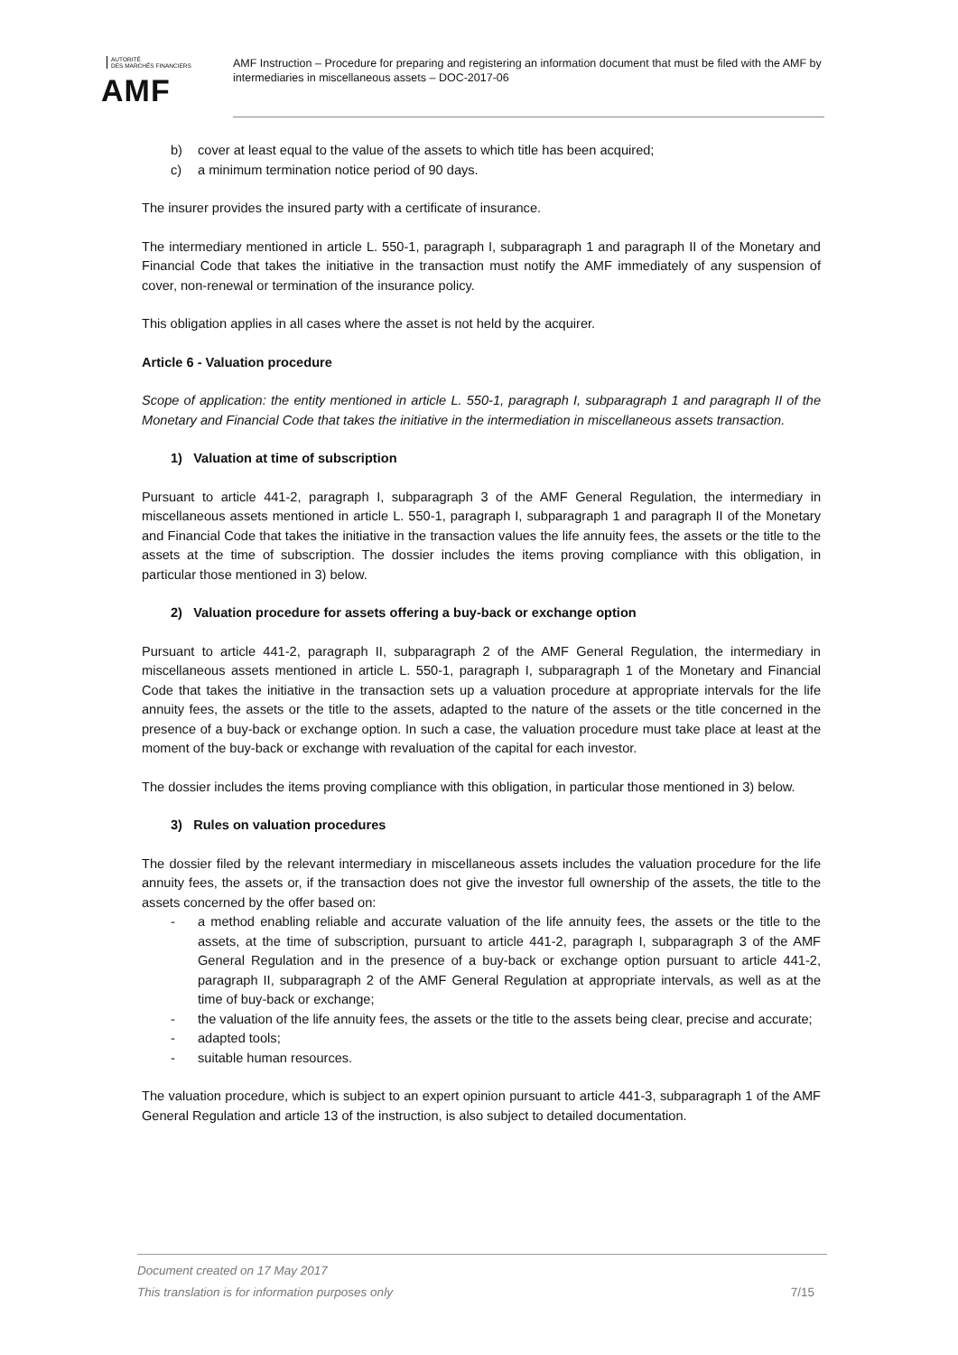AUTORITÉ
DES MARCHÉS FINANCIERS
AMF
AMF Instruction – Procedure for preparing and registering an information document that must be filed with the AMF by intermediaries in miscellaneous assets – DOC-2017-06
b) cover at least equal to the value of the assets to which title has been acquired;
c) a minimum termination notice period of 90 days.
The insurer provides the insured party with a certificate of insurance.
The intermediary mentioned in article L. 550-1, paragraph I, subparagraph 1 and paragraph II of the Monetary and Financial Code that takes the initiative in the transaction must notify the AMF immediately of any suspension of cover, non-renewal or termination of the insurance policy.
This obligation applies in all cases where the asset is not held by the acquirer.
Article 6 - Valuation procedure
Scope of application: the entity mentioned in article L. 550-1, paragraph I, subparagraph 1 and paragraph II of the Monetary and Financial Code that takes the initiative in the intermediation in miscellaneous assets transaction.
1) Valuation at time of subscription
Pursuant to article 441-2, paragraph I, subparagraph 3 of the AMF General Regulation, the intermediary in miscellaneous assets mentioned in article L. 550-1, paragraph I, subparagraph 1 and paragraph II of the Monetary and Financial Code that takes the initiative in the transaction values the life annuity fees, the assets or the title to the assets at the time of subscription. The dossier includes the items proving compliance with this obligation, in particular those mentioned in 3) below.
2) Valuation procedure for assets offering a buy-back or exchange option
Pursuant to article 441-2, paragraph II, subparagraph 2 of the AMF General Regulation, the intermediary in miscellaneous assets mentioned in article L. 550-1, paragraph I, subparagraph 1 of the Monetary and Financial Code that takes the initiative in the transaction sets up a valuation procedure at appropriate intervals for the life annuity fees, the assets or the title to the assets, adapted to the nature of the assets or the title concerned in the presence of a buy-back or exchange option. In such a case, the valuation procedure must take place at least at the moment of the buy-back or exchange with revaluation of the capital for each investor.
The dossier includes the items proving compliance with this obligation, in particular those mentioned in 3) below.
3) Rules on valuation procedures
The dossier filed by the relevant intermediary in miscellaneous assets includes the valuation procedure for the life annuity fees, the assets or, if the transaction does not give the investor full ownership of the assets, the title to the assets concerned by the offer based on:
- a method enabling reliable and accurate valuation of the life annuity fees, the assets or the title to the assets, at the time of subscription, pursuant to article 441-2, paragraph I, subparagraph 3 of the AMF General Regulation and in the presence of a buy-back or exchange option pursuant to article 441-2, paragraph II, subparagraph 2 of the AMF General Regulation at appropriate intervals, as well as at the time of buy-back or exchange;
- the valuation of the life annuity fees, the assets or the title to the assets being clear, precise and accurate;
- adapted tools;
- suitable human resources.
The valuation procedure, which is subject to an expert opinion pursuant to article 441-3, subparagraph 1 of the AMF General Regulation and article 13 of the instruction, is also subject to detailed documentation.
Document created on 17 May 2017
This translation is for information purposes only 7/15